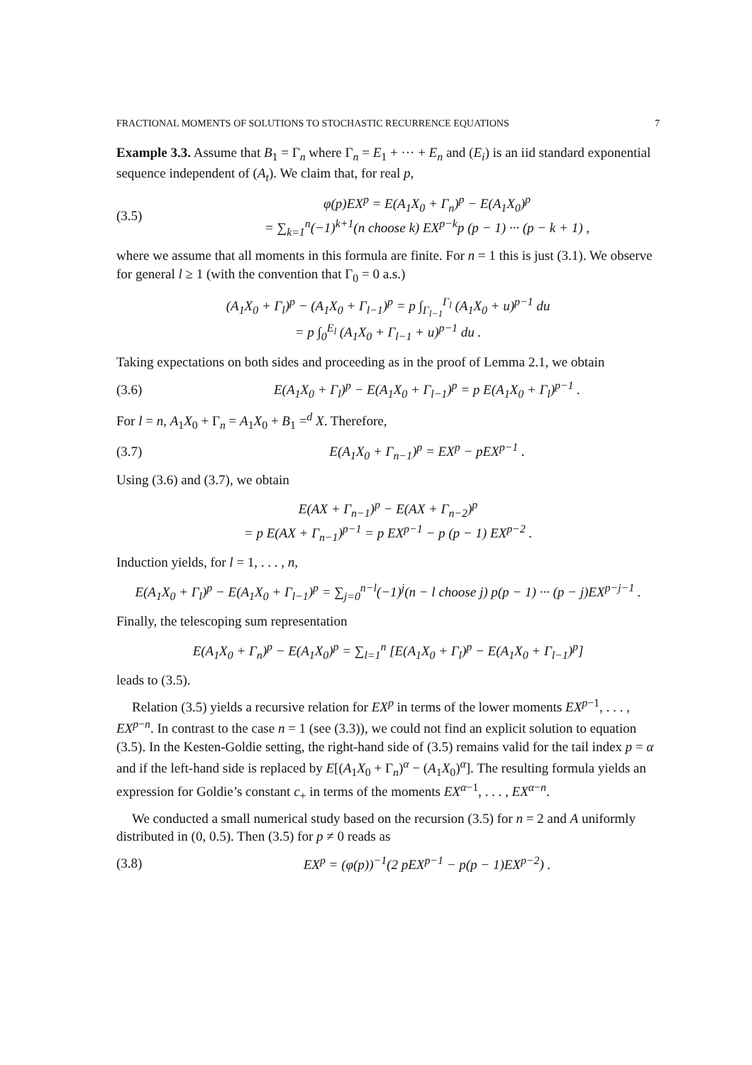FRACTIONAL MOMENTS OF SOLUTIONS TO STOCHASTIC RECURRENCE EQUATIONS 7
Example 3.3. Assume that B<sub>1</sub> = Γ<sub>n</sub> where Γ<sub>n</sub> = E<sub>1</sub> + ··· + E<sub>n</sub> and (E<sub>i</sub>) is an iid standard exponential sequence independent of (A<sub>t</sub>). We claim that, for real p,
(3.5) φ(p)EX<sup>p</sup> = E(A<sub>1</sub>X<sub>0</sub> + Γ<sub>n</sub>)<sup>p</sup> − E(A<sub>1</sub>X<sub>0</sub>)<sup>p</sup>
= ∑<sub>k=1</sub><sup>n</sup>(−1)<sup>k+1</sup>(n choose k) EX<sup>p−k</sup>p (p − 1) ··· (p − k + 1) ,
where we assume that all moments in this formula are finite. For n = 1 this is just (3.1). We observe for general l ≥ 1 (with the convention that Γ<sub>0</sub> = 0 a.s.)
(A<sub>1</sub>X<sub>0</sub> + Γ<sub>l</sub>)<sup>p</sup> − (A<sub>1</sub>X<sub>0</sub> + Γ<sub>l−1</sub>)<sup>p</sup> = p ∫<sub>Γ<sub>l−1</sub></sub><sup>Γ<sub>l</sub></sup> (A<sub>1</sub>X<sub>0</sub> + u)<sup>p−1</sup> du
= p ∫<sub>0</sub><sup>E<sub>l</sub></sup> (A<sub>1</sub>X<sub>0</sub> + Γ<sub>l−1</sub> + u)<sup>p−1</sup> du .
Taking expectations on both sides and proceeding as in the proof of Lemma 2.1, we obtain
(3.6) E(A<sub>1</sub>X<sub>0</sub> + Γ<sub>l</sub>)<sup>p</sup> − E(A<sub>1</sub>X<sub>0</sub> + Γ<sub>l−1</sub>)<sup>p</sup> = p E(A<sub>1</sub>X<sub>0</sub> + Γ<sub>l</sub>)<sup>p−1</sup> .
For l = n, A<sub>1</sub>X<sub>0</sub> + Γ<sub>n</sub> = A<sub>1</sub>X<sub>0</sub> + B<sub>1</sub> =<sup>d</sup> X. Therefore,
(3.7) E(A<sub>1</sub>X<sub>0</sub> + Γ<sub>n−1</sub>)<sup>p</sup> = EX<sup>p</sup> − pEX<sup>p−1</sup> .
Using (3.6) and (3.7), we obtain
E(AX + Γ<sub>n−1</sub>)<sup>p</sup> − E(AX + Γ<sub>n−2</sub>)<sup>p</sup>
= p E(AX + Γ<sub>n−1</sub>)<sup>p−1</sup> = p EX<sup>p−1</sup> − p (p − 1) EX<sup>p−2</sup> .
Induction yields, for l = 1, . . . , n,
E(A<sub>1</sub>X<sub>0</sub> + Γ<sub>l</sub>)<sup>p</sup> − E(A<sub>1</sub>X<sub>0</sub> + Γ<sub>l−1</sub>)<sup>p</sup> = ∑<sub>j=0</sub><sup>n−l</sup>(−1)<sup>j</sup>(n − l choose j) p(p − 1) ··· (p − j)EX<sup>p−j−1</sup> .
Finally, the telescoping sum representation
E(A<sub>1</sub>X<sub>0</sub> + Γ<sub>n</sub>)<sup>p</sup> − E(A<sub>1</sub>X<sub>0</sub>)<sup>p</sup> = ∑<sub>l=1</sub><sup>n</sup> [E(A<sub>1</sub>X<sub>0</sub> + Γ<sub>l</sub>)<sup>p</sup> − E(A<sub>1</sub>X<sub>0</sub> + Γ<sub>l−1</sub>)<sup>p</sup>]
leads to (3.5).
Relation (3.5) yields a recursive relation for EX<sup>p</sup> in terms of the lower moments EX<sup>p−1</sup>, . . . , EX<sup>p−n</sup>. In contrast to the case n = 1 (see (3.3)), we could not find an explicit solution to equation (3.5). In the Kesten-Goldie setting, the right-hand side of (3.5) remains valid for the tail index p = α and if the left-hand side is replaced by E[(A<sub>1</sub>X<sub>0</sub> + Γ<sub>n</sub>)<sup>α</sup> − (A<sub>1</sub>X<sub>0</sub>)<sup>α</sup>]. The resulting formula yields an expression for Goldie’s constant c<sub>+</sub> in terms of the moments EX<sup>α−1</sup>, . . . , EX<sup>α−n</sup>.
We conducted a small numerical study based on the recursion (3.5) for n = 2 and A uniformly distributed in (0, 0.5). Then (3.5) for p ≠ 0 reads as
(3.8) EX<sup>p</sup> = (φ(p))<sup>−1</sup>(2 pEX<sup>p−1</sup> − p(p − 1)EX<sup>p−2</sup>) .